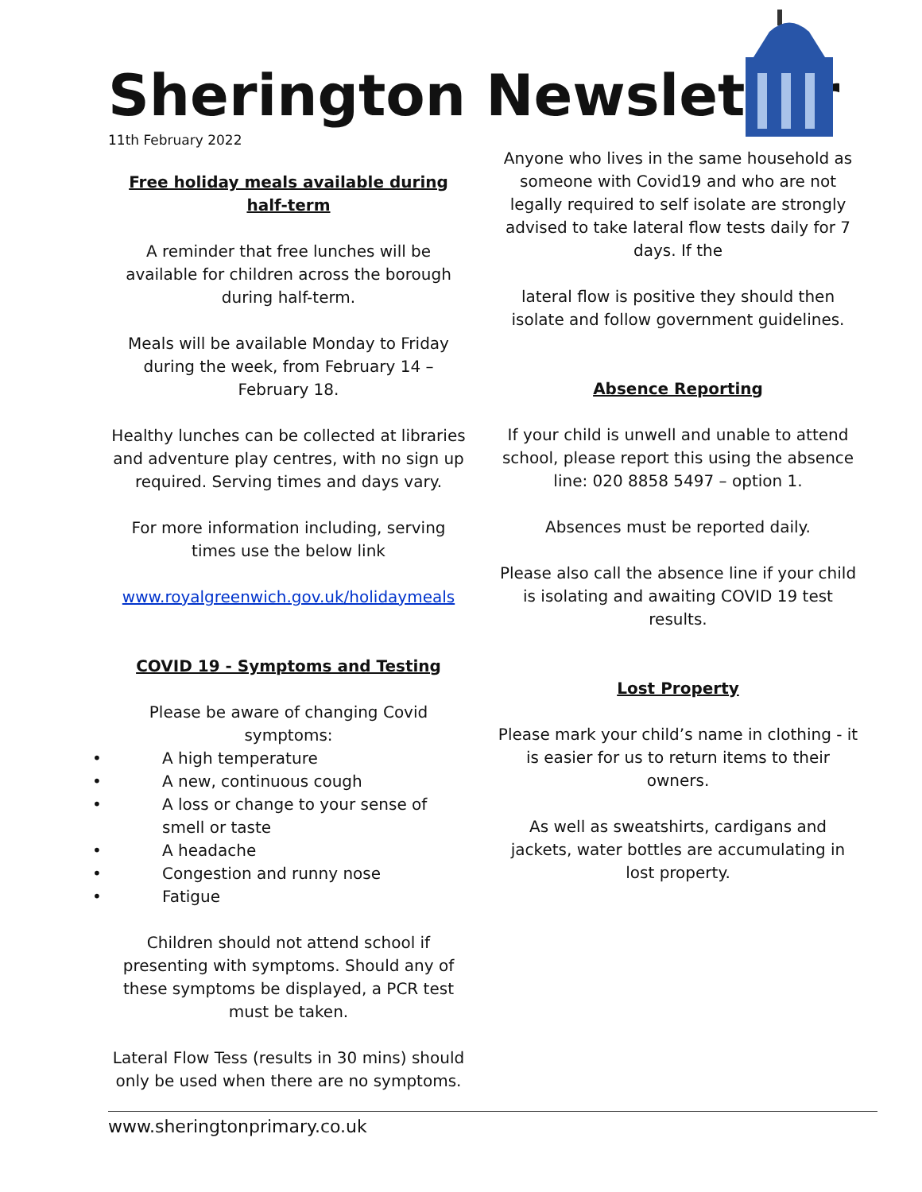Sherington Newsletter
11th February 2022
Free holiday meals available during half-term
A reminder that free lunches will be available for children across the borough during half-term.
Meals will be available Monday to Friday during the week, from February 14 – February 18.
Healthy lunches can be collected at libraries and adventure play centres, with no sign up required. Serving times and days vary.
For more information including, serving times use the below link
www.royalgreenwich.gov.uk/holidaymeals
COVID 19 - Symptoms and Testing
Please be aware of changing Covid symptoms:
• A high temperature
• A new, continuous cough
• A loss or change to your sense of smell or taste
• A headache
• Congestion and runny nose
• Fatigue
Children should not attend school if presenting with symptoms. Should any of these symptoms be displayed, a PCR test must be taken.
Lateral Flow Tess (results in 30 mins) should only be used when there are no symptoms.
Anyone who lives in the same household as someone with Covid19 and who are not legally required to self isolate are strongly advised to take lateral flow tests daily for 7 days. If the
lateral flow is positive they should then isolate and follow government guidelines.
Absence Reporting
If your child is unwell and unable to attend school, please report this using the absence line: 020 8858 5497 – option 1.
Absences must be reported daily.
Please also call the absence line if your child is isolating and awaiting COVID 19 test results.
Lost Property
Please mark your child’s name in clothing - it is easier for us to return items to their owners.
As well as sweatshirts, cardigans and jackets, water bottles are accumulating in lost property.
www.sheringtonprimary.co.uk